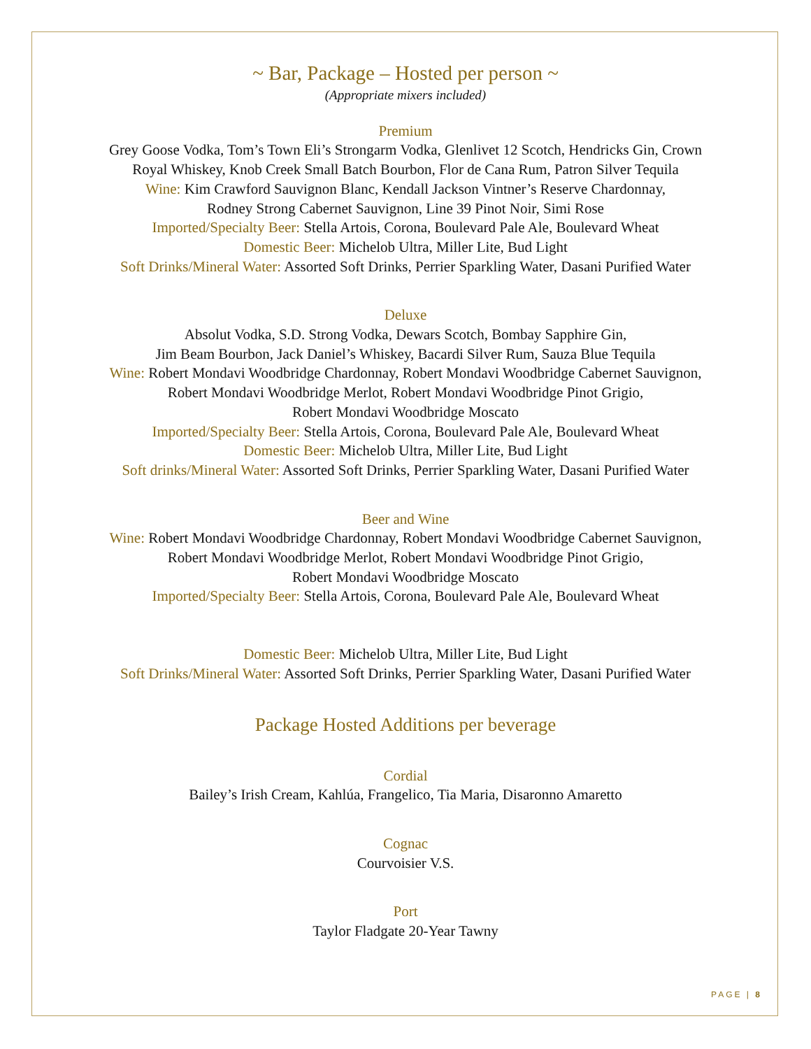~ Bar, Package – Hosted per person ~
(Appropriate mixers included)
Premium
Grey Goose Vodka, Tom’s Town Eli’s Strongarm Vodka, Glenlivet 12 Scotch, Hendricks Gin, Crown
Royal Whiskey, Knob Creek Small Batch Bourbon, Flor de Cana Rum, Patron Silver Tequila
Wine: Kim Crawford Sauvignon Blanc, Kendall Jackson Vintner’s Reserve Chardonnay,
Rodney Strong Cabernet Sauvignon, Line 39 Pinot Noir, Simi Rose
Imported/Specialty Beer: Stella Artois, Corona, Boulevard Pale Ale, Boulevard Wheat
Domestic Beer: Michelob Ultra, Miller Lite, Bud Light
Soft Drinks/Mineral Water: Assorted Soft Drinks, Perrier Sparkling Water, Dasani Purified Water
Deluxe
Absolut Vodka, S.D. Strong Vodka, Dewars Scotch, Bombay Sapphire Gin,
Jim Beam Bourbon, Jack Daniel’s Whiskey, Bacardi Silver Rum, Sauza Blue Tequila
Wine: Robert Mondavi Woodbridge Chardonnay, Robert Mondavi Woodbridge Cabernet Sauvignon,
Robert Mondavi Woodbridge Merlot, Robert Mondavi Woodbridge Pinot Grigio,
Robert Mondavi Woodbridge Moscato
Imported/Specialty Beer: Stella Artois, Corona, Boulevard Pale Ale, Boulevard Wheat
Domestic Beer: Michelob Ultra, Miller Lite, Bud Light
Soft drinks/Mineral Water: Assorted Soft Drinks, Perrier Sparkling Water, Dasani Purified Water
Beer and Wine
Wine: Robert Mondavi Woodbridge Chardonnay, Robert Mondavi Woodbridge Cabernet Sauvignon,
Robert Mondavi Woodbridge Merlot, Robert Mondavi Woodbridge Pinot Grigio,
Robert Mondavi Woodbridge Moscato
Imported/Specialty Beer: Stella Artois, Corona, Boulevard Pale Ale, Boulevard Wheat
Domestic Beer: Michelob Ultra, Miller Lite, Bud Light
Soft Drinks/Mineral Water: Assorted Soft Drinks, Perrier Sparkling Water, Dasani Purified Water
Package Hosted Additions per beverage
Cordial
Bailey’s Irish Cream, Kahlúa, Frangelico, Tia Maria, Disaronno Amaretto
Cognac
Courvoisier V.S.
Port
Taylor Fladgate 20-Year Tawny
PAGE | 8